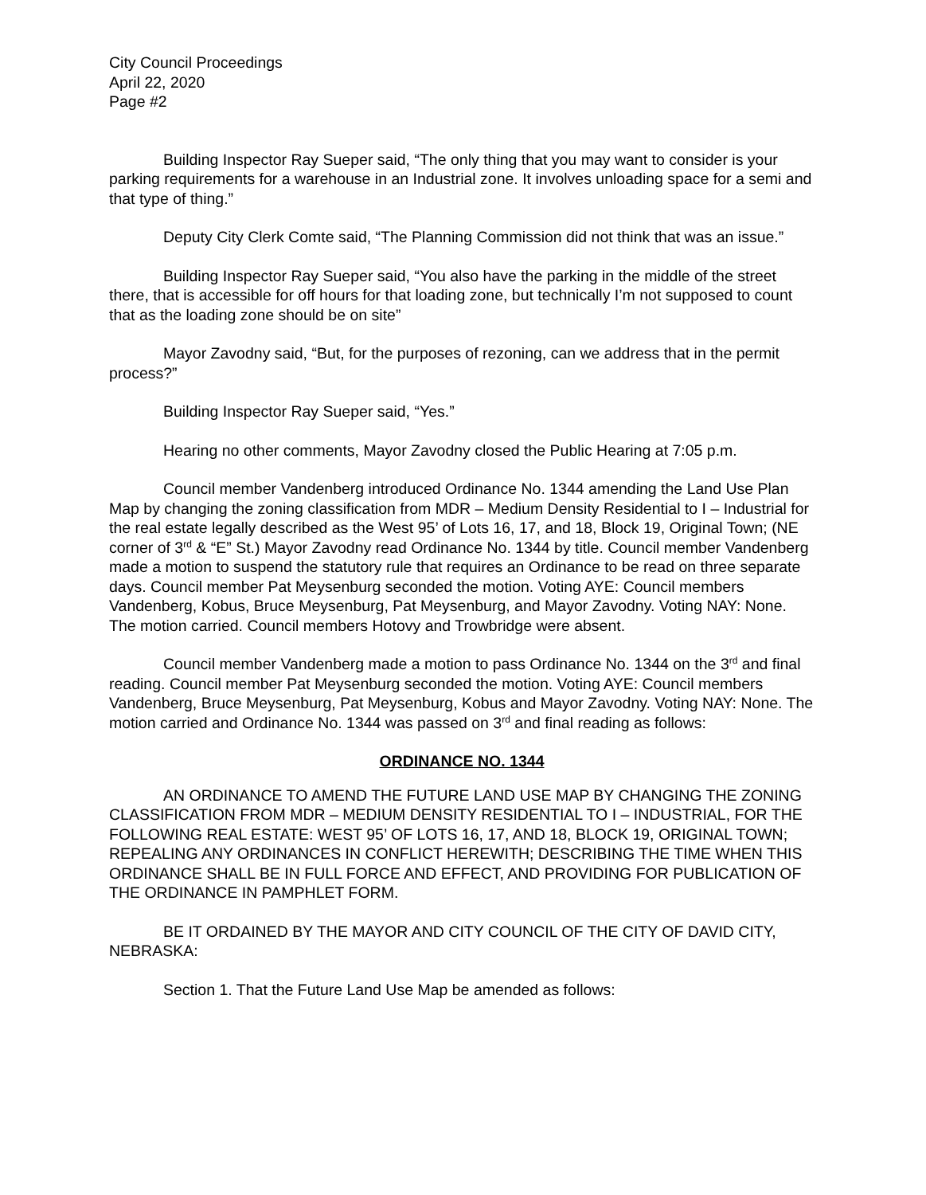City Council Proceedings
April 22, 2020
Page #2
Building Inspector Ray Sueper said, “The only thing that you may want to consider is your parking requirements for a warehouse in an Industrial zone. It involves unloading space for a semi and that type of thing.”
Deputy City Clerk Comte said, “The Planning Commission did not think that was an issue.”
Building Inspector Ray Sueper said, “You also have the parking in the middle of the street there, that is accessible for off hours for that loading zone, but technically I’m not supposed to count that as the loading zone should be on site”
Mayor Zavodny said, “But, for the purposes of rezoning, can we address that in the permit process?”
Building Inspector Ray Sueper said, “Yes.”
Hearing no other comments, Mayor Zavodny closed the Public Hearing at 7:05 p.m.
Council member Vandenberg introduced Ordinance No. 1344 amending the Land Use Plan Map by changing the zoning classification from MDR – Medium Density Residential to I – Industrial for the real estate legally described as the West 95’ of Lots 16, 17, and 18, Block 19, Original Town; (NE corner of 3<sup>rd</sup> & “E” St.) Mayor Zavodny read Ordinance No. 1344 by title. Council member Vandenberg made a motion to suspend the statutory rule that requires an Ordinance to be read on three separate days. Council member Pat Meysenburg seconded the motion. Voting AYE: Council members Vandenberg, Kobus, Bruce Meysenburg, Pat Meysenburg, and Mayor Zavodny. Voting NAY: None. The motion carried. Council members Hotovy and Trowbridge were absent.
Council member Vandenberg made a motion to pass Ordinance No. 1344 on the 3<sup>rd</sup> and final reading. Council member Pat Meysenburg seconded the motion. Voting AYE: Council members Vandenberg, Bruce Meysenburg, Pat Meysenburg, Kobus and Mayor Zavodny. Voting NAY: None. The motion carried and Ordinance No. 1344 was passed on 3<sup>rd</sup> and final reading as follows:
ORDINANCE NO. 1344
AN ORDINANCE TO AMEND THE FUTURE LAND USE MAP BY CHANGING THE ZONING CLASSIFICATION FROM MDR – MEDIUM DENSITY RESIDENTIAL TO I – INDUSTRIAL, FOR THE FOLLOWING REAL ESTATE: WEST 95’ OF LOTS 16, 17, AND 18, BLOCK 19, ORIGINAL TOWN; REPEALING ANY ORDINANCES IN CONFLICT HEREWITH; DESCRIBING THE TIME WHEN THIS ORDINANCE SHALL BE IN FULL FORCE AND EFFECT, AND PROVIDING FOR PUBLICATION OF THE ORDINANCE IN PAMPHLET FORM.
BE IT ORDAINED BY THE MAYOR AND CITY COUNCIL OF THE CITY OF DAVID CITY, NEBRASKA:
Section 1. That the Future Land Use Map be amended as follows: